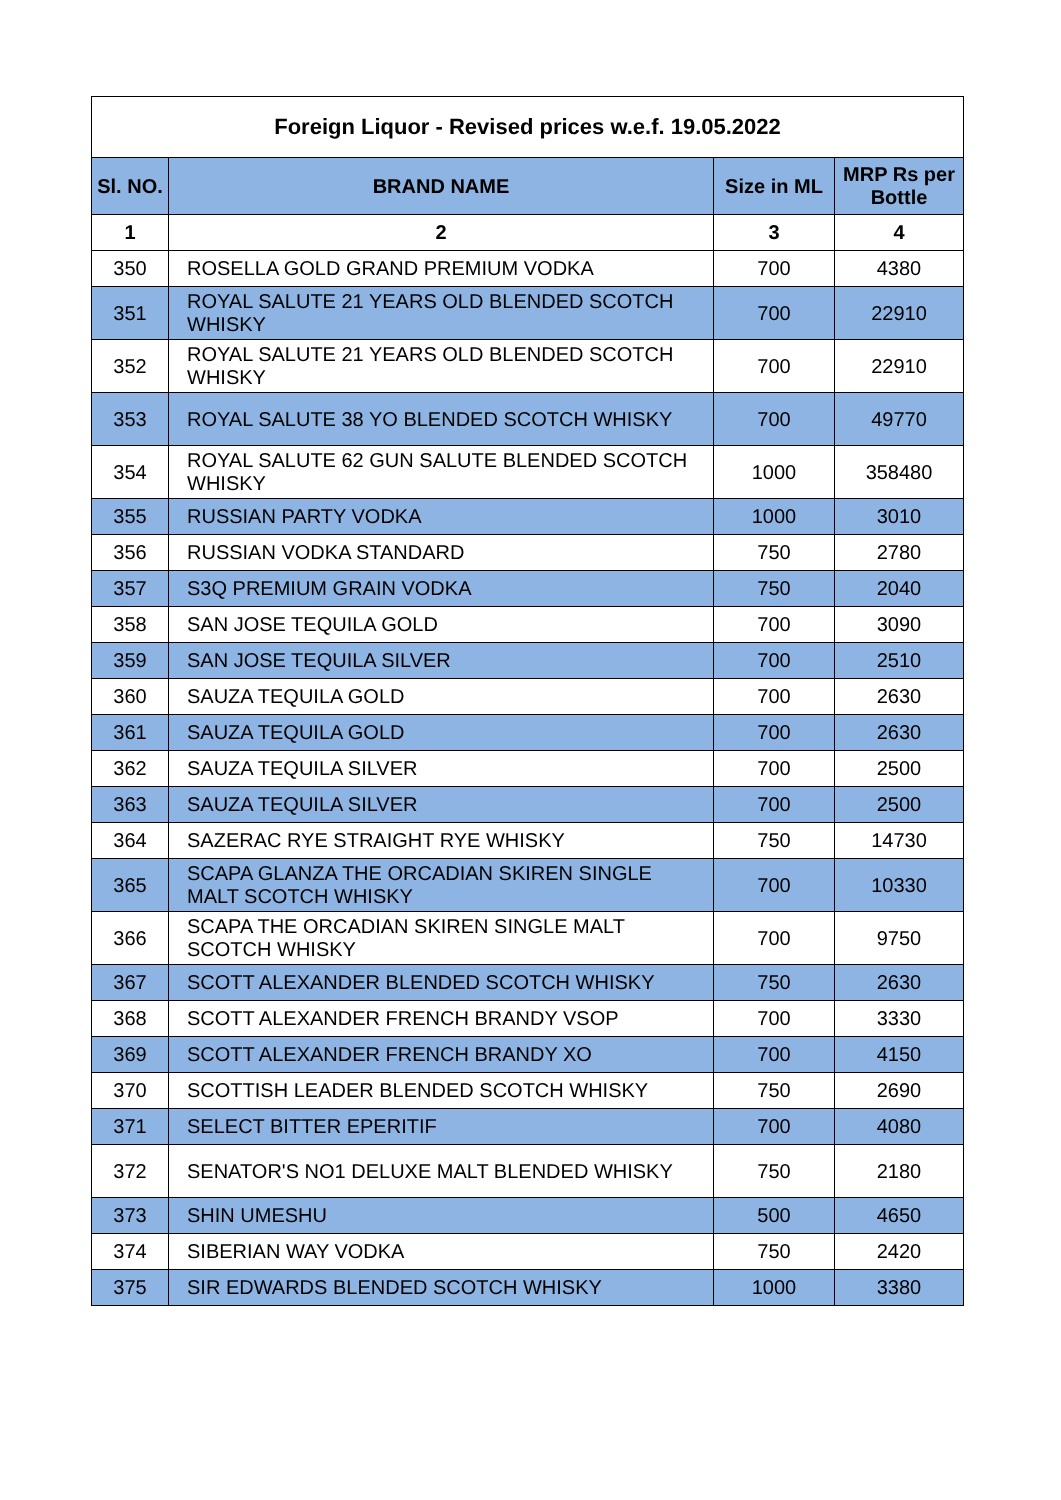| Foreign Liquor - Revised prices w.e.f. 19.05.2022 | | | |
| --- | --- | --- | --- |
| Sl. NO. | BRAND NAME | Size in ML | MRP Rs per Bottle |
| 1 | 2 | 3 | 4 |
| 350 | ROSELLA GOLD GRAND PREMIUM VODKA | 700 | 4380 |
| 351 | ROYAL SALUTE 21 YEARS OLD BLENDED SCOTCH WHISKY | 700 | 22910 |
| 352 | ROYAL SALUTE 21 YEARS OLD BLENDED SCOTCH WHISKY | 700 | 22910 |
| 353 | ROYAL SALUTE 38 YO BLENDED SCOTCH WHISKY | 700 | 49770 |
| 354 | ROYAL SALUTE 62 GUN SALUTE BLENDED SCOTCH WHISKY | 1000 | 358480 |
| 355 | RUSSIAN PARTY VODKA | 1000 | 3010 |
| 356 | RUSSIAN VODKA STANDARD | 750 | 2780 |
| 357 | S3Q PREMIUM GRAIN VODKA | 750 | 2040 |
| 358 | SAN JOSE TEQUILA GOLD | 700 | 3090 |
| 359 | SAN JOSE TEQUILA SILVER | 700 | 2510 |
| 360 | SAUZA TEQUILA GOLD | 700 | 2630 |
| 361 | SAUZA TEQUILA GOLD | 700 | 2630 |
| 362 | SAUZA TEQUILA SILVER | 700 | 2500 |
| 363 | SAUZA TEQUILA SILVER | 700 | 2500 |
| 364 | SAZERAC RYE STRAIGHT RYE WHISKY | 750 | 14730 |
| 365 | SCAPA GLANZA THE ORCADIAN SKIREN SINGLE MALT SCOTCH WHISKY | 700 | 10330 |
| 366 | SCAPA THE ORCADIAN SKIREN SINGLE MALT SCOTCH WHISKY | 700 | 9750 |
| 367 | SCOTT ALEXANDER BLENDED SCOTCH WHISKY | 750 | 2630 |
| 368 | SCOTT ALEXANDER FRENCH BRANDY VSOP | 700 | 3330 |
| 369 | SCOTT ALEXANDER FRENCH BRANDY XO | 700 | 4150 |
| 370 | SCOTTISH LEADER BLENDED SCOTCH WHISKY | 750 | 2690 |
| 371 | SELECT BITTER EPERITIF | 700 | 4080 |
| 372 | SENATOR'S NO1 DELUXE MALT BLENDED WHISKY | 750 | 2180 |
| 373 | SHIN UMESHU | 500 | 4650 |
| 374 | SIBERIAN WAY VODKA | 750 | 2420 |
| 375 | SIR EDWARDS BLENDED SCOTCH WHISKY | 1000 | 3380 |